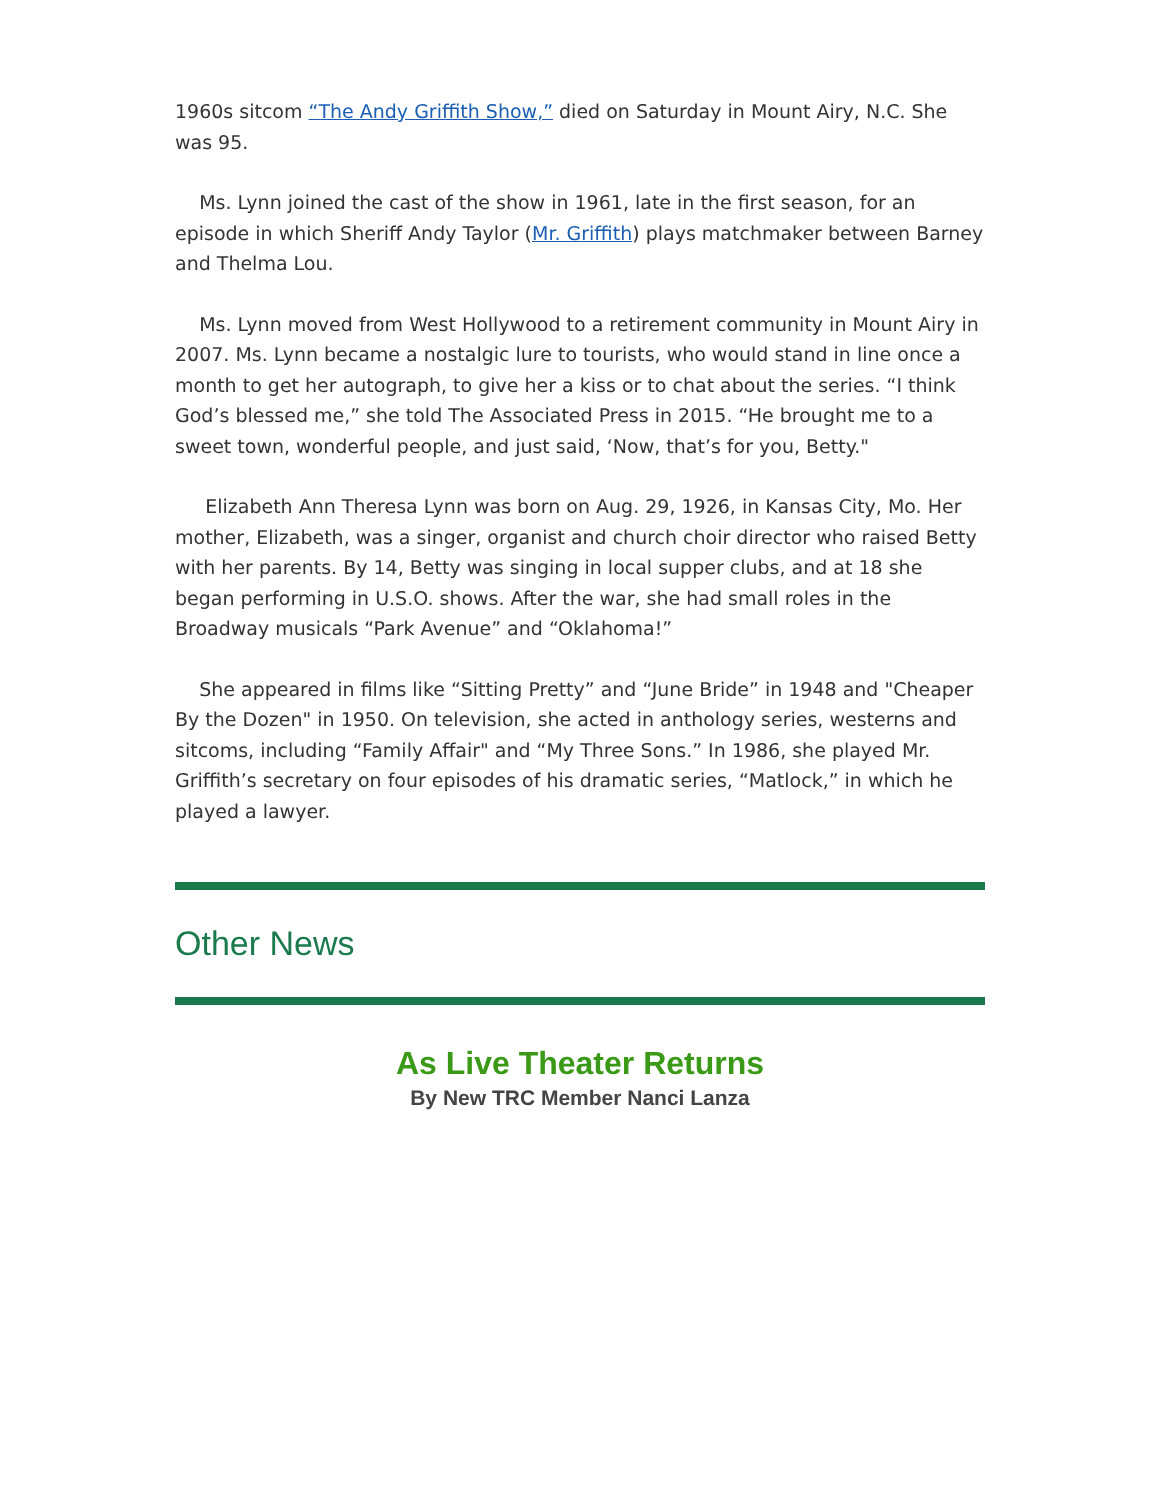1960s sitcom “The Andy Griffith Show,” died on Saturday in Mount Airy, N.C. She was 95.
Ms. Lynn joined the cast of the show in 1961, late in the first season, for an episode in which Sheriff Andy Taylor (Mr. Griffith) plays matchmaker between Barney and Thelma Lou.
Ms. Lynn moved from West Hollywood to a retirement community in Mount Airy in 2007. Ms. Lynn became a nostalgic lure to tourists, who would stand in line once a month to get her autograph, to give her a kiss or to chat about the series. “I think God’s blessed me,” she told The Associated Press in 2015. “He brought me to a sweet town, wonderful people, and just said, ‘Now, that’s for you, Betty."
Elizabeth Ann Theresa Lynn was born on Aug. 29, 1926, in Kansas City, Mo. Her mother, Elizabeth, was a singer, organist and church choir director who raised Betty with her parents. By 14, Betty was singing in local supper clubs, and at 18 she began performing in U.S.O. shows. After the war, she had small roles in the Broadway musicals “Park Avenue” and “Oklahoma!”
She appeared in films like “Sitting Pretty” and “June Bride” in 1948 and "Cheaper By the Dozen" in 1950. On television, she acted in anthology series, westerns and sitcoms, including “Family Affair" and “My Three Sons.” In 1986, she played Mr. Griffith’s secretary on four episodes of his dramatic series, “Matlock,” in which he played a lawyer.
Other News
As Live Theater Returns
By New TRC Member Nanci Lanza